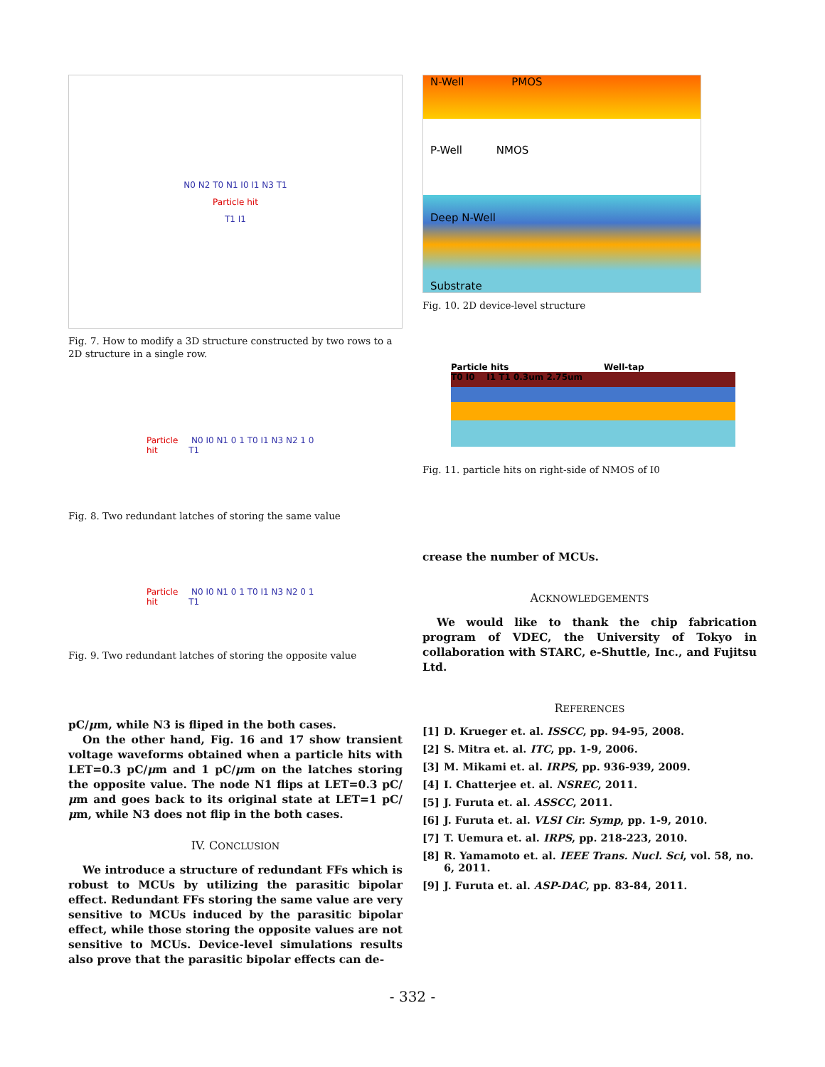N0 N2 T0 N1 I0 I1 N3 T1
Particle hit
T1 I1
Fig. 7. How to modify a 3D structure constructed by two rows to a 2D structure in a single row.
Particle hit N0 I0 N1 0 1 T0 I1 N3 N2 1 0 T1
Fig. 8. Two redundant latches of storing the same value
Particle hit N0 I0 N1 0 1 T0 I1 N3 N2 0 1 T1
Fig. 9. Two redundant latches of storing the opposite value
pC/μm, while N3 is fliped in the both cases.
On the other hand, Fig. 16 and 17 show transient voltage waveforms obtained when a particle hits with LET=0.3 pC/μm and 1 pC/μm on the latches storing the opposite value. The node N1 flips at LET=0.3 pC/μm and goes back to its original state at LET=1 pC/μm, while N3 does not flip in the both cases.
IV. CONCLUSION
We introduce a structure of redundant FFs which is robust to MCUs by utilizing the parasitic bipolar effect. Redundant FFs storing the same value are very sensitive to MCUs induced by the parasitic bipolar effect, while those storing the opposite values are not sensitive to MCUs. Device-level simulations results also prove that the parasitic bipolar effects can de-
N-Well PMOS
P-Well NMOS
Deep N-Well
Substrate
Fig. 10. 2D device-level structure
Particle hits Well-tap
T0 I0 I1 T1 0.3um 2.75um
Fig. 11. particle hits on right-side of NMOS of I0
crease the number of MCUs.
ACKNOWLEDGEMENTS
We would like to thank the chip fabrication program of VDEC, the University of Tokyo in collaboration with STARC, e-Shuttle, Inc., and Fujitsu Ltd.
REFERENCES
[1] D. Krueger et. al. ISSCC, pp. 94-95, 2008.
[2] S. Mitra et. al. ITC, pp. 1-9, 2006.
[3] M. Mikami et. al. IRPS, pp. 936-939, 2009.
[4] I. Chatterjee et. al. NSREC, 2011.
[5] J. Furuta et. al. ASSCC, 2011.
[6] J. Furuta et. al. VLSI Cir. Symp, pp. 1-9, 2010.
[7] T. Uemura et. al. IRPS, pp. 218-223, 2010.
[8] R. Yamamoto et. al. IEEE Trans. Nucl. Sci, vol. 58, no. 6, 2011.
[9] J. Furuta et. al. ASP-DAC, pp. 83-84, 2011.
- 332 -